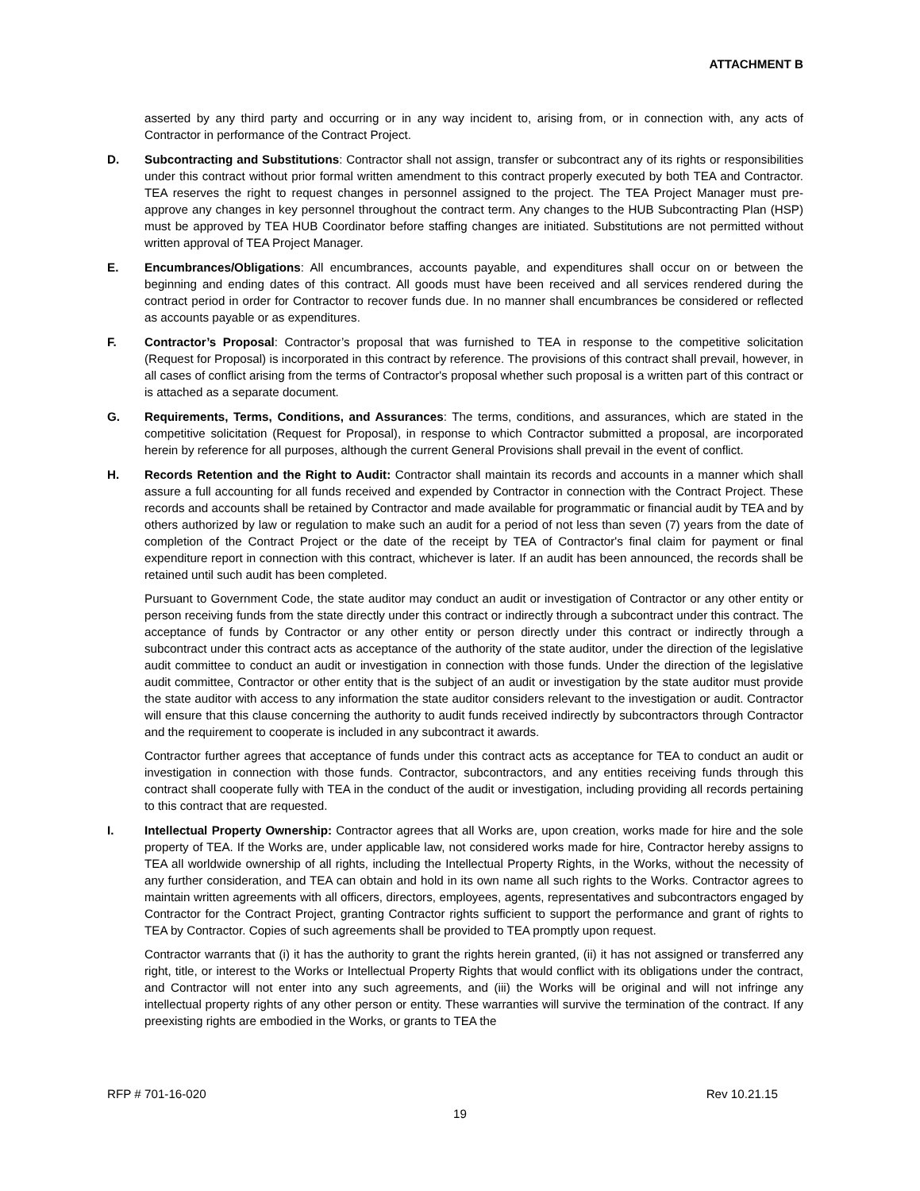ATTACHMENT B
asserted by any third party and occurring or in any way incident to, arising from, or in connection with, any acts of Contractor in performance of the Contract Project.
D. Subcontracting and Substitutions: Contractor shall not assign, transfer or subcontract any of its rights or responsibilities under this contract without prior formal written amendment to this contract properly executed by both TEA and Contractor. TEA reserves the right to request changes in personnel assigned to the project. The TEA Project Manager must pre-approve any changes in key personnel throughout the contract term. Any changes to the HUB Subcontracting Plan (HSP) must be approved by TEA HUB Coordinator before staffing changes are initiated. Substitutions are not permitted without written approval of TEA Project Manager.
E. Encumbrances/Obligations: All encumbrances, accounts payable, and expenditures shall occur on or between the beginning and ending dates of this contract. All goods must have been received and all services rendered during the contract period in order for Contractor to recover funds due. In no manner shall encumbrances be considered or reflected as accounts payable or as expenditures.
F. Contractor’s Proposal: Contractor’s proposal that was furnished to TEA in response to the competitive solicitation (Request for Proposal) is incorporated in this contract by reference. The provisions of this contract shall prevail, however, in all cases of conflict arising from the terms of Contractor's proposal whether such proposal is a written part of this contract or is attached as a separate document.
G. Requirements, Terms, Conditions, and Assurances: The terms, conditions, and assurances, which are stated in the competitive solicitation (Request for Proposal), in response to which Contractor submitted a proposal, are incorporated herein by reference for all purposes, although the current General Provisions shall prevail in the event of conflict.
H. Records Retention and the Right to Audit: Contractor shall maintain its records and accounts in a manner which shall assure a full accounting for all funds received and expended by Contractor in connection with the Contract Project. These records and accounts shall be retained by Contractor and made available for programmatic or financial audit by TEA and by others authorized by law or regulation to make such an audit for a period of not less than seven (7) years from the date of completion of the Contract Project or the date of the receipt by TEA of Contractor's final claim for payment or final expenditure report in connection with this contract, whichever is later. If an audit has been announced, the records shall be retained until such audit has been completed.
Pursuant to Government Code, the state auditor may conduct an audit or investigation of Contractor or any other entity or person receiving funds from the state directly under this contract or indirectly through a subcontract under this contract. The acceptance of funds by Contractor or any other entity or person directly under this contract or indirectly through a subcontract under this contract acts as acceptance of the authority of the state auditor, under the direction of the legislative audit committee to conduct an audit or investigation in connection with those funds. Under the direction of the legislative audit committee, Contractor or other entity that is the subject of an audit or investigation by the state auditor must provide the state auditor with access to any information the state auditor considers relevant to the investigation or audit. Contractor will ensure that this clause concerning the authority to audit funds received indirectly by subcontractors through Contractor and the requirement to cooperate is included in any subcontract it awards.
Contractor further agrees that acceptance of funds under this contract acts as acceptance for TEA to conduct an audit or investigation in connection with those funds. Contractor, subcontractors, and any entities receiving funds through this contract shall cooperate fully with TEA in the conduct of the audit or investigation, including providing all records pertaining to this contract that are requested.
I. Intellectual Property Ownership: Contractor agrees that all Works are, upon creation, works made for hire and the sole property of TEA. If the Works are, under applicable law, not considered works made for hire, Contractor hereby assigns to TEA all worldwide ownership of all rights, including the Intellectual Property Rights, in the Works, without the necessity of any further consideration, and TEA can obtain and hold in its own name all such rights to the Works. Contractor agrees to maintain written agreements with all officers, directors, employees, agents, representatives and subcontractors engaged by Contractor for the Contract Project, granting Contractor rights sufficient to support the performance and grant of rights to TEA by Contractor. Copies of such agreements shall be provided to TEA promptly upon request.
Contractor warrants that (i) it has the authority to grant the rights herein granted, (ii) it has not assigned or transferred any right, title, or interest to the Works or Intellectual Property Rights that would conflict with its obligations under the contract, and Contractor will not enter into any such agreements, and (iii) the Works will be original and will not infringe any intellectual property rights of any other person or entity. These warranties will survive the termination of the contract. If any preexisting rights are embodied in the Works, or grants to TEA the
RFP # 701-16-020 Rev 10.21.15
19